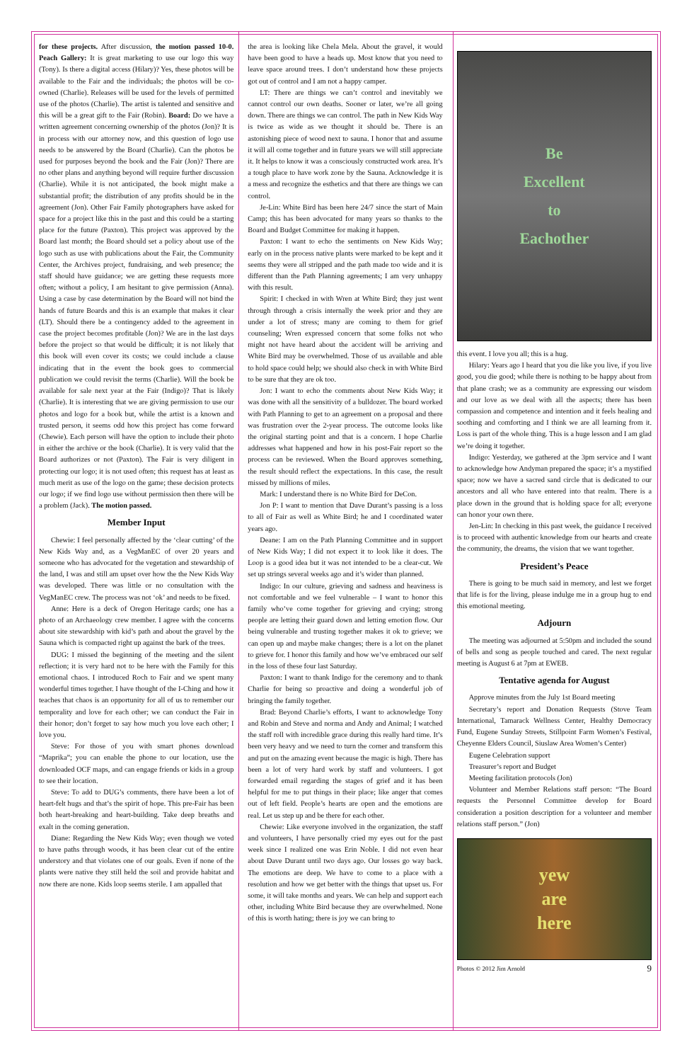for these projects. After discussion, the motion passed 10-0. Peach Gallery: It is great marketing to use our logo this way (Tony). Is there a digital access (Hilary)? Yes, these photos will be available to the Fair and the individuals; the photos will be co-owned (Charlie). Releases will be used for the levels of permitted use of the photos (Charlie). The artist is talented and sensitive and this will be a great gift to the Fair (Robin). Board: Do we have a written agreement concerning ownership of the photos (Jon)? It is in process with our attorney now, and this question of logo use needs to be answered by the Board (Charlie). Can the photos be used for purposes beyond the book and the Fair (Jon)? There are no other plans and anything beyond will require further discussion (Charlie). While it is not anticipated, the book might make a substantial profit; the distribution of any profits should be in the agreement (Jon). Other Fair Family photographers have asked for space for a project like this in the past and this could be a starting place for the future (Paxton). This project was approved by the Board last month; the Board should set a policy about use of the logo such as use with publications about the Fair, the Community Center, the Archives project, fundraising, and web presence; the staff should have guidance; we are getting these requests more often; without a policy, I am hesitant to give permission (Anna). Using a case by case determination by the Board will not bind the hands of future Boards and this is an example that makes it clear (LT). Should there be a contingency added to the agreement in case the project becomes profitable (Jon)? We are in the last days before the project so that would be difficult; it is not likely that this book will even cover its costs; we could include a clause indicating that in the event the book goes to commercial publication we could revisit the terms (Charlie). Will the book be available for sale next year at the Fair (Indigo)? That is likely (Charlie). It is interesting that we are giving permission to use our photos and logo for a book but, while the artist is a known and trusted person, it seems odd how this project has come forward (Chewie). Each person will have the option to include their photo in either the archive or the book (Charlie). It is very valid that the Board authorizes or not (Paxton). The Fair is very diligent in protecting our logo; it is not used often; this request has at least as much merit as use of the logo on the game; these decision protects our logo; if we find logo use without permission then there will be a problem (Jack). The motion passed.
Member Input
Chewie: I feel personally affected by the ‘clear cutting’ of the New Kids Way and, as a VegManEC of over 20 years and someone who has advocated for the vegetation and stewardship of the land, I was and still am upset over how the the New Kids Way was developed. There was little or no consultation with the VegManEC crew. The process was not ‘ok’ and needs to be fixed.
Anne: Here is a deck of Oregon Heritage cards; one has a photo of an Archaeology crew member. I agree with the concerns about site stewardship with kid’s path and about the gravel by the Sauna which is compacted right up against the bark of the trees.
DUG: I missed the beginning of the meeting and the silent reflection; it is very hard not to be here with the Family for this emotional chaos. I introduced Roch to Fair and we spent many wonderful times together. I have thought of the I-Ching and how it teaches that chaos is an opportunity for all of us to remember our temporality and love for each other; we can conduct the Fair in their honor; don’t forget to say how much you love each other; I love you.
Steve: For those of you with smart phones download “Maprika”; you can enable the phone to our location, use the downloaded OCF maps, and can engage friends or kids in a group to see their location.
Steve: To add to DUG’s comments, there have been a lot of heart-felt hugs and that’s the spirit of hope. This pre-Fair has been both heart-breaking and heart-building. Take deep breaths and exalt in the coming generation.
Diane: Regarding the New Kids Way; even though we voted to have paths through woods, it has been clear cut of the entire understory and that violates one of our goals. Even if none of the plants were native they still held the soil and provide habitat and now there are none. Kids loop seems sterile. I am appalled that
the area is looking like Chela Mela. About the gravel, it would have been good to have a heads up. Most know that you need to leave space around trees. I don’t understand how these projects got out of control and I am not a happy camper.
LT: There are things we can’t control and inevitably we cannot control our own deaths. Sooner or later, we’re all going down. There are things we can control. The path in New Kids Way is twice as wide as we thought it should be. There is an astonishing piece of wood next to sauna. I honor that and assume it will all come together and in future years we will still appreciate it. It helps to know it was a consciously constructed work area. It’s a tough place to have work zone by the Sauna. Acknowledge it is a mess and recognize the esthetics and that there are things we can control.
Je-Lin: White Bird has been here 24/7 since the start of Main Camp; this has been advocated for many years so thanks to the Board and Budget Committee for making it happen.
Paxton: I want to echo the sentiments on New Kids Way; early on in the process native plants were marked to be kept and it seems they were all stripped and the path made too wide and it is different than the Path Planning agreements; I am very unhappy with this result.
Spirit: I checked in with Wren at White Bird; they just went through through a crisis internally the week prior and they are under a lot of stress; many are coming to them for grief counseling; Wren expressed concern that some folks not who might not have heard about the accident will be arriving and White Bird may be overwhelmed. Those of us available and able to hold space could help; we should also check in with White Bird to be sure that they are ok too.
Jon: I want to echo the comments about New Kids Way; it was done with all the sensitivity of a bulldozer. The board worked with Path Planning to get to an agreement on a proposal and there was frustration over the 2-year process. The outcome looks like the original starting point and that is a concern. I hope Charlie addresses what happened and how in his post-Fair report so the process can be reviewed. When the Board approves something, the result should reflect the expectations. In this case, the result missed by millions of miles.
Mark: I understand there is no White Bird for DeCon.
Jon P: I want to mention that Dave Durant’s passing is a loss to all of Fair as well as White Bird; he and I coordinated water years ago.
Deane: I am on the Path Planning Committee and in support of New Kids Way; I did not expect it to look like it does. The Loop is a good idea but it was not intended to be a clear-cut. We set up strings several weeks ago and it’s wider than planned.
Indigo: In our culture, grieving and sadness and heaviness is not comfortable and we feel vulnerable – I want to honor this family who’ve come together for grieving and crying; strong people are letting their guard down and letting emotion flow. Our being vulnerable and trusting together makes it ok to grieve; we can open up and maybe make changes; there is a lot on the planet to grieve for. I honor this family and how we’ve embraced our self in the loss of these four last Saturday.
Paxton: I want to thank Indigo for the ceremony and to thank Charlie for being so proactive and doing a wonderful job of bringing the family together.
Brad: Beyond Charlie’s efforts, I want to acknowledge Tony and Robin and Steve and norma and Andy and Animal; I watched the staff roll with incredible grace during this really hard time. It’s been very heavy and we need to turn the corner and transform this and put on the amazing event because the magic is high. There has been a lot of very hard work by staff and volunteers. I got forwarded email regarding the stages of grief and it has been helpful for me to put things in their place; like anger that comes out of left field. People’s hearts are open and the emotions are real. Let us step up and be there for each other.
Chewie: Like everyone involved in the organization, the staff and volunteers, I have personally cried my eyes out for the past week since I realized one was Erin Noble. I did not even hear about Dave Durant until two days ago. Our losses go way back. The emotions are deep. We have to come to a place with a resolution and how we get better with the things that upset us. For some, it will take months and years. We can help and support each other, including White Bird because they are overwhelmed. None of this is worth hating; there is joy we can bring to
Be
Excellent
to
Eachother
this event. I love you all; this is a hug.
Hilary: Years ago I heard that you die like you live, if you live good, you die good; while there is nothing to be happy about from that plane crash; we as a community are expressing our wisdom and our love as we deal with all the aspects; there has been compassion and competence and intention and it feels healing and soothing and comforting and I think we are all learning from it. Loss is part of the whole thing. This is a huge lesson and I am glad we’re doing it together.
Indigo: Yesterday, we gathered at the 3pm service and I want to acknowledge how Andyman prepared the space; it’s a mystified space; now we have a sacred sand circle that is dedicated to our ancestors and all who have entered into that realm. There is a place down in the ground that is holding space for all; everyone can honor your own there.
Jen-Lin: In checking in this past week, the guidance I received is to proceed with authentic knowledge from our hearts and create the community, the dreams, the vision that we want together.
President’s Peace
There is going to be much said in memory, and lest we forget that life is for the living, please indulge me in a group hug to end this emotional meeting.
Adjourn
The meeting was adjourned at 5:50pm and included the sound of bells and song as people touched and cared. The next regular meeting is August 6 at 7pm at EWEB.
Tentative agenda for August
Approve minutes from the July 1st Board meeting
Secretary’s report and Donation Requests (Stove Team International, Tamarack Wellness Center, Healthy Democracy Fund, Eugene Sunday Streets, Stillpoint Farm Women’s Festival, Cheyenne Elders Council, Siuslaw Area Women’s Center)
Eugene Celebration support
Treasurer’s report and Budget
Meeting facilitation protocols (Jon)
Volunteer and Member Relations staff person: “The Board requests the Personnel Committee develop for Board consideration a position description for a volunteer and member relations staff person.” (Jon)
yew
are
here
Photos © 2012 Jim Arnold 9